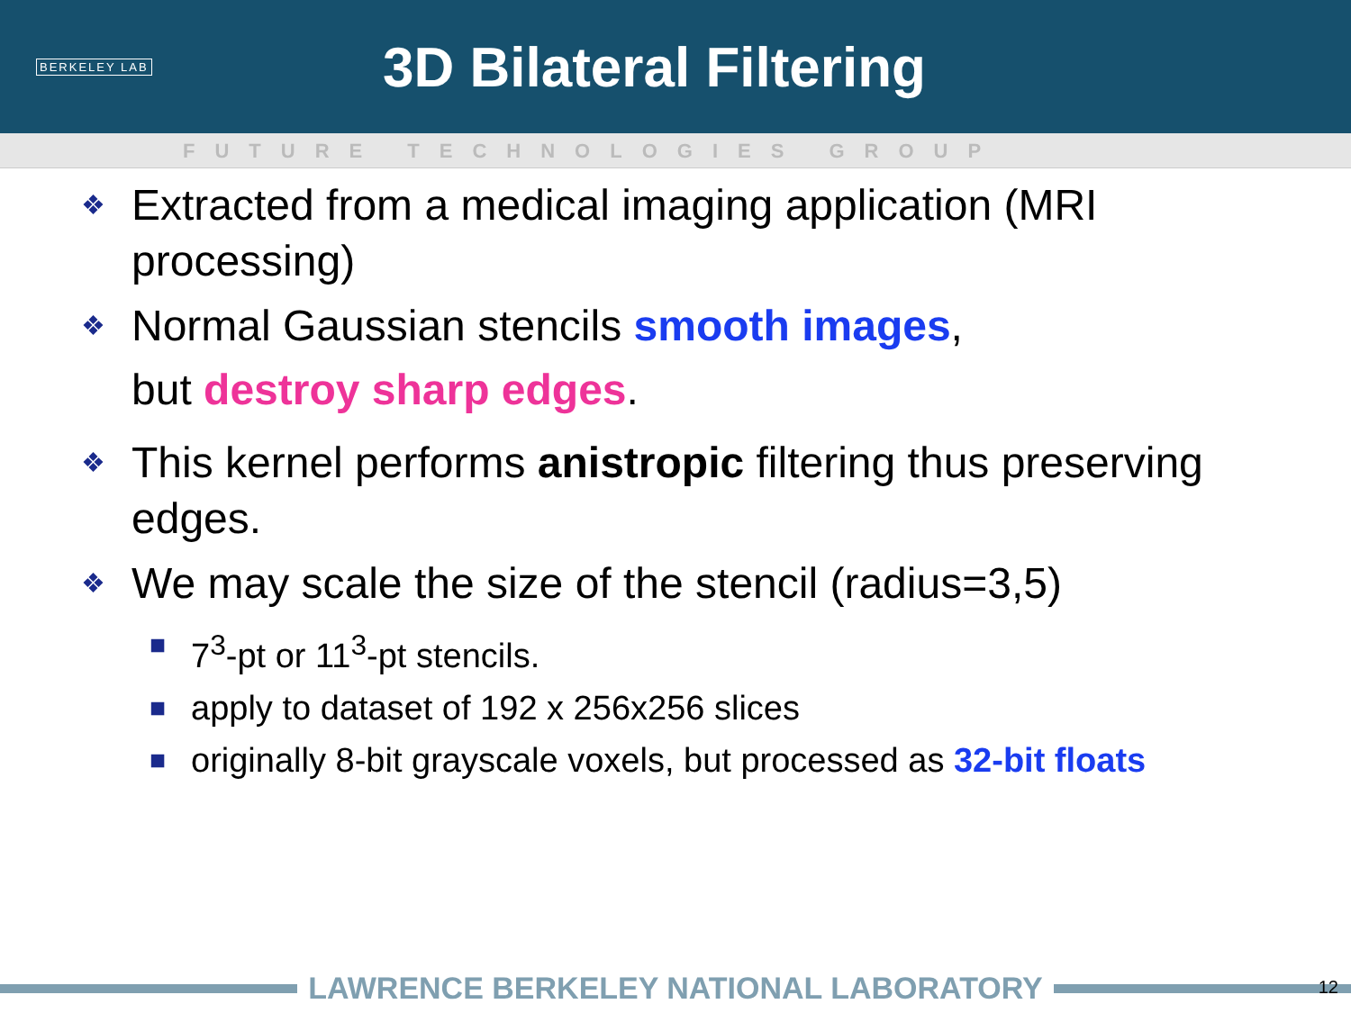BERKELEY LAB
3D Bilateral Filtering
FUTURE TECHNOLOGIES GROUP
❖ Extracted from a medical imaging application (MRI processing)
❖ Normal Gaussian stencils smooth images,
but destroy sharp edges.
❖ This kernel performs anistropic filtering thus preserving edges.
❖ We may scale the size of the stencil (radius=3,5)
■ 7<sup>3</sup>-pt or 11<sup>3</sup>-pt stencils.
■ apply to dataset of 192 x 256x256 slices
■ originally 8-bit grayscale voxels, but processed as 32-bit floats
LAWRENCE BERKELEY NATIONAL LABORATORY 12